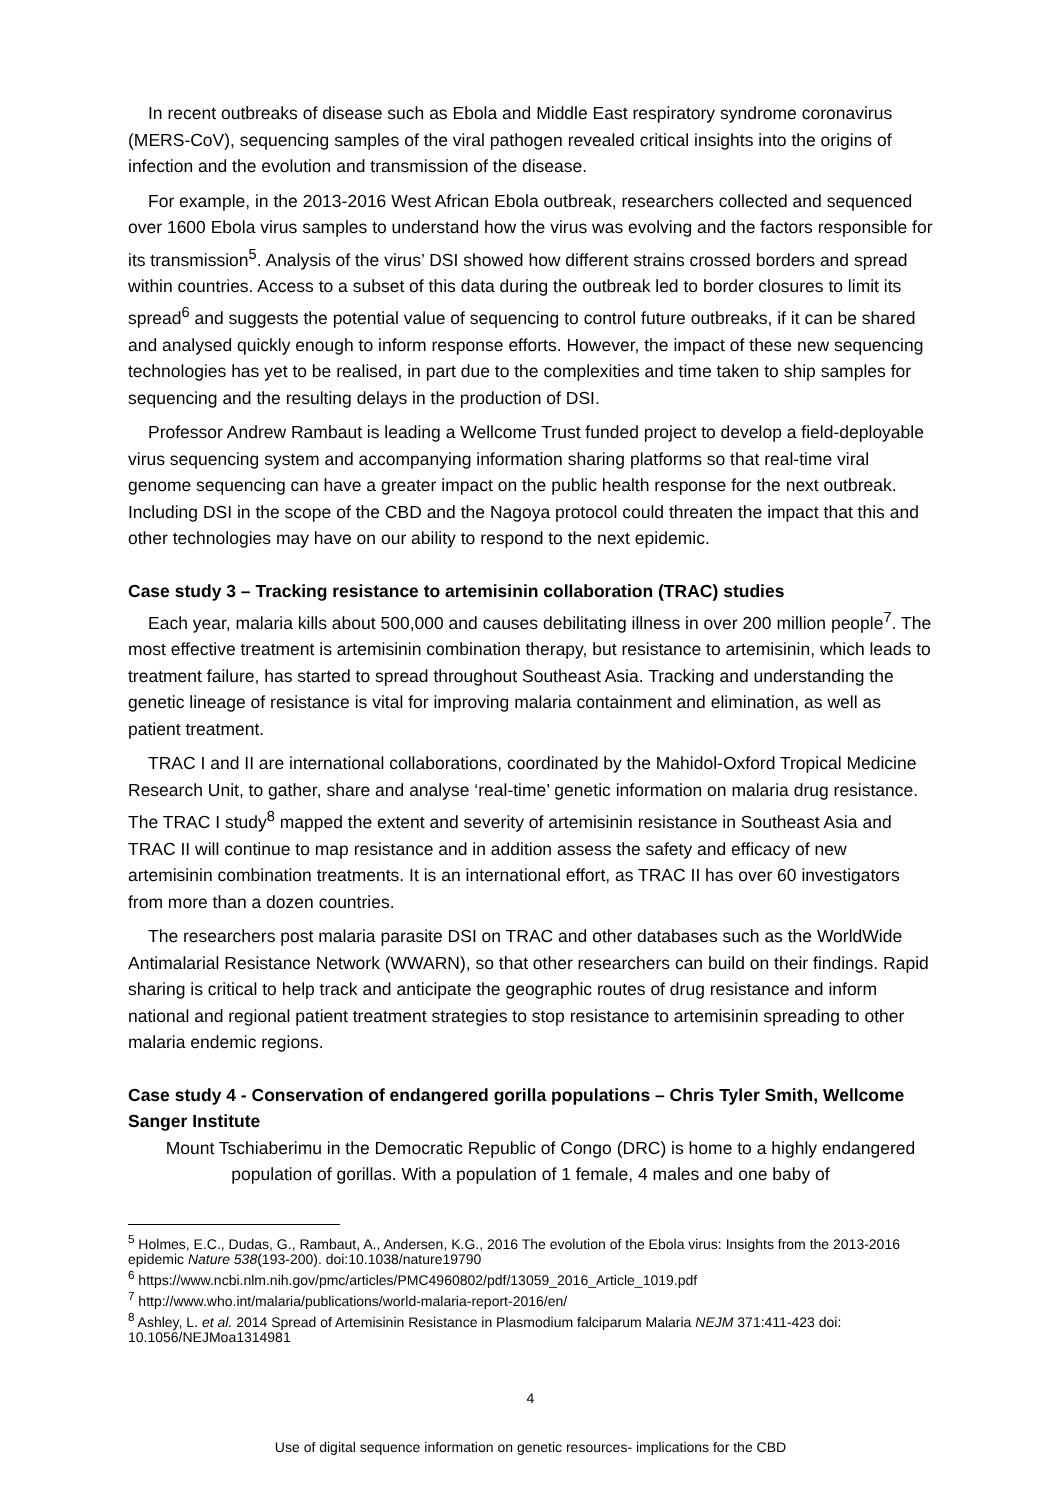In recent outbreaks of disease such as Ebola and Middle East respiratory syndrome coronavirus (MERS-CoV), sequencing samples of the viral pathogen revealed critical insights into the origins of infection and the evolution and transmission of the disease.
For example, in the 2013-2016 West African Ebola outbreak, researchers collected and sequenced over 1600 Ebola virus samples to understand how the virus was evolving and the factors responsible for its transmission<sup>5</sup>. Analysis of the virus’ DSI showed how different strains crossed borders and spread within countries. Access to a subset of this data during the outbreak led to border closures to limit its spread<sup>6</sup> and suggests the potential value of sequencing to control future outbreaks, if it can be shared and analysed quickly enough to inform response efforts. However, the impact of these new sequencing technologies has yet to be realised, in part due to the complexities and time taken to ship samples for sequencing and the resulting delays in the production of DSI.
Professor Andrew Rambaut is leading a Wellcome Trust funded project to develop a field-deployable virus sequencing system and accompanying information sharing platforms so that real-time viral genome sequencing can have a greater impact on the public health response for the next outbreak. Including DSI in the scope of the CBD and the Nagoya protocol could threaten the impact that this and other technologies may have on our ability to respond to the next epidemic.
Case study 3 – Tracking resistance to artemisinin collaboration (TRAC) studies
Each year, malaria kills about 500,000 and causes debilitating illness in over 200 million people<sup>7</sup>. The most effective treatment is artemisinin combination therapy, but resistance to artemisinin, which leads to treatment failure, has started to spread throughout Southeast Asia. Tracking and understanding the genetic lineage of resistance is vital for improving malaria containment and elimination, as well as patient treatment.
TRAC I and II are international collaborations, coordinated by the Mahidol-Oxford Tropical Medicine Research Unit, to gather, share and analyse ‘real-time’ genetic information on malaria drug resistance. The TRAC I study<sup>8</sup> mapped the extent and severity of artemisinin resistance in Southeast Asia and TRAC II will continue to map resistance and in addition assess the safety and efficacy of new artemisinin combination treatments. It is an international effort, as TRAC II has over 60 investigators from more than a dozen countries.
The researchers post malaria parasite DSI on TRAC and other databases such as the WorldWide Antimalarial Resistance Network (WWARN), so that other researchers can build on their findings. Rapid sharing is critical to help track and anticipate the geographic routes of drug resistance and inform national and regional patient treatment strategies to stop resistance to artemisinin spreading to other malaria endemic regions.
Case study 4 - Conservation of endangered gorilla populations – Chris Tyler Smith, Wellcome Sanger Institute
Mount Tschiaberimu in the Democratic Republic of Congo (DRC) is home to a highly endangered population of gorillas. With a population of 1 female, 4 males and one baby of
<sup>5</sup> Holmes, E.C., Dudas, G., Rambaut, A., Andersen, K.G., 2016 The evolution of the Ebola virus: Insights from the 2013-2016 epidemic Nature 538(193-200). doi:10.1038/nature19790
<sup>6</sup> https://www.ncbi.nlm.nih.gov/pmc/articles/PMC4960802/pdf/13059_2016_Article_1019.pdf
<sup>7</sup> http://www.who.int/malaria/publications/world-malaria-report-2016/en/
<sup>8</sup> Ashley, L. et al. 2014 Spread of Artemisinin Resistance in Plasmodium falciparum Malaria NEJM 371:411-423 doi: 10.1056/NEJMoa1314981
4
Use of digital sequence information on genetic resources- implications for the CBD